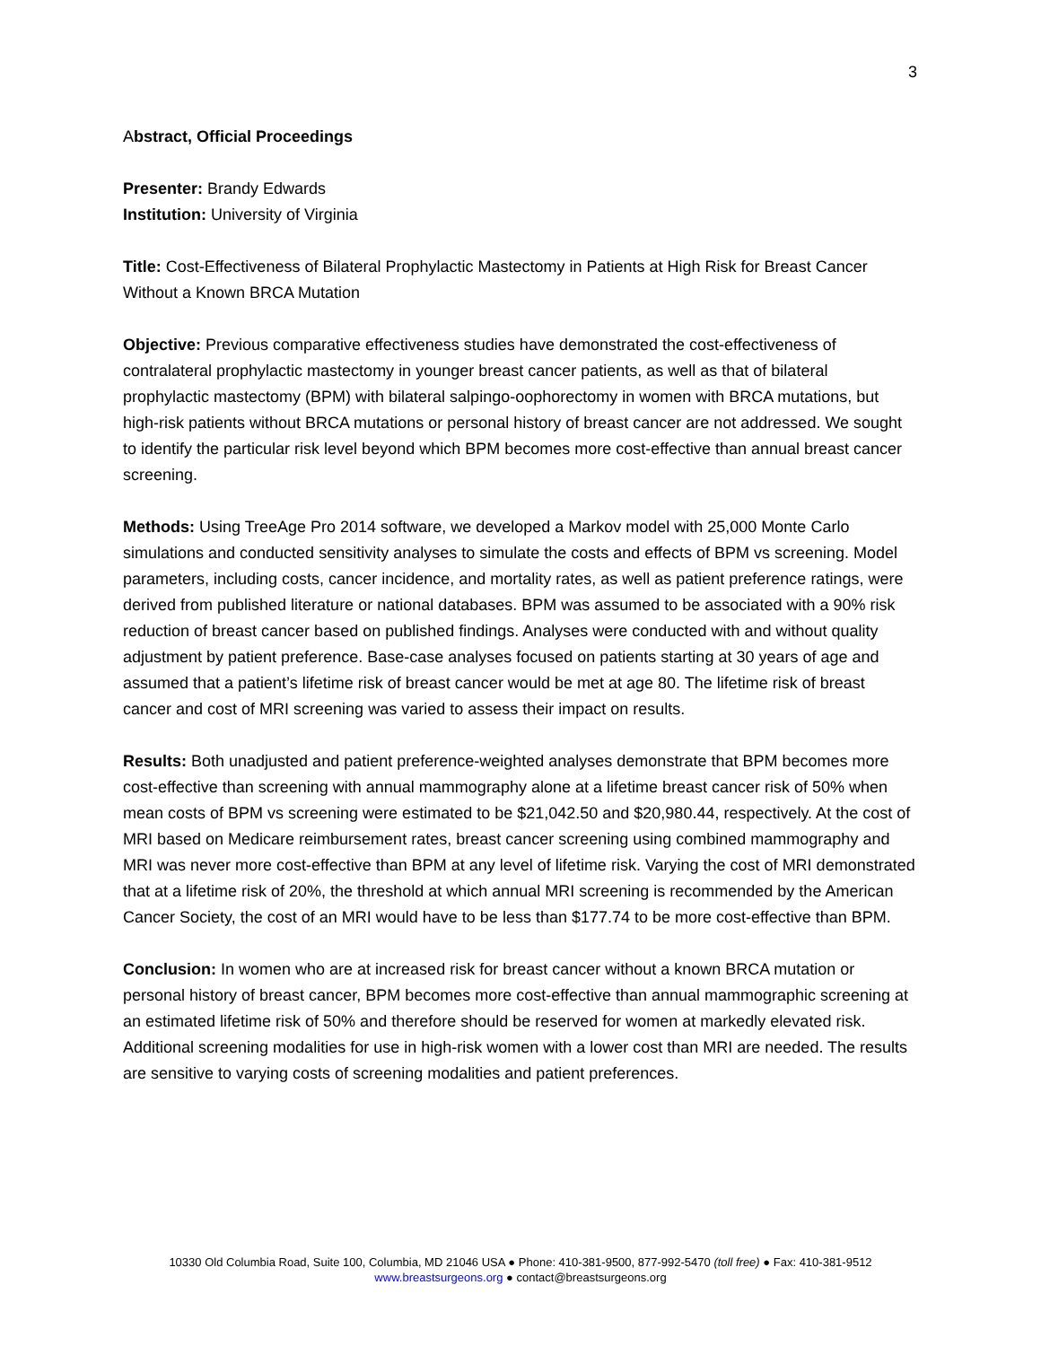3
Abstract, Official Proceedings
Presenter: Brandy Edwards
Institution: University of Virginia
Title: Cost-Effectiveness of Bilateral Prophylactic Mastectomy in Patients at High Risk for Breast Cancer Without a Known BRCA Mutation
Objective: Previous comparative effectiveness studies have demonstrated the cost-effectiveness of contralateral prophylactic mastectomy in younger breast cancer patients, as well as that of bilateral prophylactic mastectomy (BPM) with bilateral salpingo-oophorectomy in women with BRCA mutations, but high-risk patients without BRCA mutations or personal history of breast cancer are not addressed. We sought to identify the particular risk level beyond which BPM becomes more cost-effective than annual breast cancer screening.
Methods: Using TreeAge Pro 2014 software, we developed a Markov model with 25,000 Monte Carlo simulations and conducted sensitivity analyses to simulate the costs and effects of BPM vs screening. Model parameters, including costs, cancer incidence, and mortality rates, as well as patient preference ratings, were derived from published literature or national databases. BPM was assumed to be associated with a 90% risk reduction of breast cancer based on published findings. Analyses were conducted with and without quality adjustment by patient preference. Base-case analyses focused on patients starting at 30 years of age and assumed that a patient’s lifetime risk of breast cancer would be met at age 80. The lifetime risk of breast cancer and cost of MRI screening was varied to assess their impact on results.
Results: Both unadjusted and patient preference-weighted analyses demonstrate that BPM becomes more cost-effective than screening with annual mammography alone at a lifetime breast cancer risk of 50% when mean costs of BPM vs screening were estimated to be $21,042.50 and $20,980.44, respectively. At the cost of MRI based on Medicare reimbursement rates, breast cancer screening using combined mammography and MRI was never more cost-effective than BPM at any level of lifetime risk. Varying the cost of MRI demonstrated that at a lifetime risk of 20%, the threshold at which annual MRI screening is recommended by the American Cancer Society, the cost of an MRI would have to be less than $177.74 to be more cost-effective than BPM.
Conclusion: In women who are at increased risk for breast cancer without a known BRCA mutation or personal history of breast cancer, BPM becomes more cost-effective than annual mammographic screening at an estimated lifetime risk of 50% and therefore should be reserved for women at markedly elevated risk. Additional screening modalities for use in high-risk women with a lower cost than MRI are needed. The results are sensitive to varying costs of screening modalities and patient preferences.
10330 Old Columbia Road, Suite 100, Columbia, MD 21046 USA ● Phone: 410-381-9500, 877-992-5470 (toll free) ● Fax: 410-381-9512
www.breastsurgeons.org ● contact@breastsurgeons.org